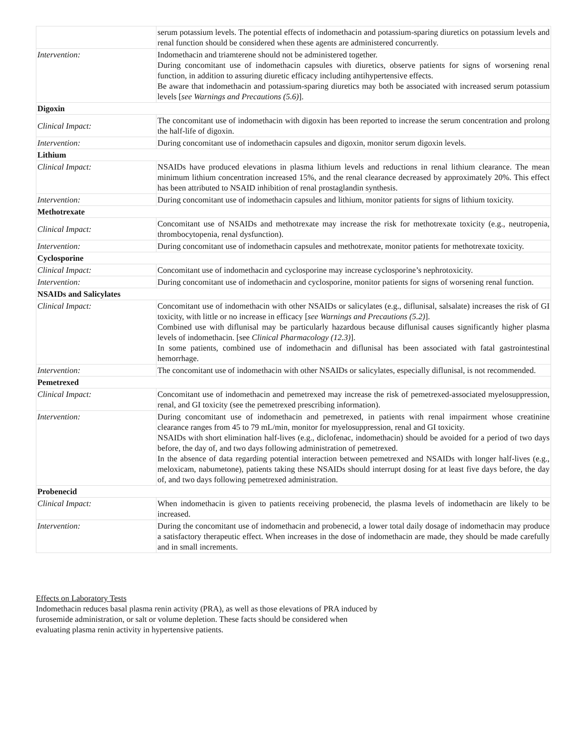| | serum potassium levels. The potential effects of indomethacin and potassium-sparing diuretics on potassium levels and renal function should be considered when these agents are administered concurrently. |
| Intervention: | Indomethacin and triamterene should not be administered together. During concomitant use of indomethacin capsules with diuretics, observe patients for signs of worsening renal function, in addition to assuring diuretic efficacy including antihypertensive effects. Be aware that indomethacin and potassium-sparing diuretics may both be associated with increased serum potassium levels [ see Warnings and Precautions (5.6) ]. |
| Digoxin | |
| Clinical Impact: | The concomitant use of indomethacin with digoxin has been reported to increase the serum concentration and prolong the half-life of digoxin. |
| Intervention: | During concomitant use of indomethacin capsules and digoxin, monitor serum digoxin levels. |
| Lithium | |
| Clinical Impact: | NSAIDs have produced elevations in plasma lithium levels and reductions in renal lithium clearance. The mean minimum lithium concentration increased 15%, and the renal clearance decreased by approximately 20%. This effect has been attributed to NSAID inhibition of renal prostaglandin synthesis. |
| Intervention: | During concomitant use of indomethacin capsules and lithium, monitor patients for signs of lithium toxicity. |
| Methotrexate | |
| Clinical Impact: | Concomitant use of NSAIDs and methotrexate may increase the risk for methotrexate toxicity (e.g., neutropenia, thrombocytopenia, renal dysfunction). |
| Intervention: | During concomitant use of indomethacin capsules and methotrexate, monitor patients for methotrexate toxicity. |
| Cyclosporine | |
| Clinical Impact: | Concomitant use of indomethacin and cyclosporine may increase cyclosporine’s nephrotoxicity. |
| Intervention: | During concomitant use of indomethacin and cyclosporine, monitor patients for signs of worsening renal function. |
| NSAIDs and Salicylates | |
| Clinical Impact: | Concomitant use of indomethacin with other NSAIDs or salicylates (e.g., diflunisal, salsalate) increases the risk of GI toxicity, with little or no increase in efficacy [ see Warnings and Precautions (5.2) ]. Combined use with diflunisal may be particularly hazardous because diflunisal causes significantly higher plasma levels of indomethacin. [see Clinical Pharmacology (12.3) ]. In some patients, combined use of indomethacin and diflunisal has been associated with fatal gastrointestinal hemorrhage. |
| Intervention: | The concomitant use of indomethacin with other NSAIDs or salicylates, especially diflunisal, is not recommended. |
| Pemetrexed | |
| Clinical Impact: | Concomitant use of indomethacin and pemetrexed may increase the risk of pemetrexed-associated myelosuppression, renal, and GI toxicity (see the pemetrexed prescribing information). |
| Intervention: | During concomitant use of indomethacin and pemetrexed, in patients with renal impairment whose creatinine clearance ranges from 45 to 79 mL/min, monitor for myelosuppression, renal and GI toxicity. NSAIDs with short elimination half-lives (e.g., diclofenac, indomethacin) should be avoided for a period of two days before, the day of, and two days following administration of pemetrexed. In the absence of data regarding potential interaction between pemetrexed and NSAIDs with longer half-lives (e.g., meloxicam, nabumetone), patients taking these NSAIDs should interrupt dosing for at least five days before, the day of, and two days following pemetrexed administration. |
| Probenecid | |
| Clinical Impact: | When indomethacin is given to patients receiving probenecid, the plasma levels of indomethacin are likely to be increased. |
| Intervention: | During the concomitant use of indomethacin and probenecid, a lower total daily dosage of indomethacin may produce a satisfactory therapeutic effect. When increases in the dose of indomethacin are made, they should be made carefully and in small increments. |
Effects on Laboratory Tests
Indomethacin reduces basal plasma renin activity (PRA), as well as those elevations of PRA induced by
furosemide administration, or salt or volume depletion. These facts should be considered when
evaluating plasma renin activity in hypertensive patients.